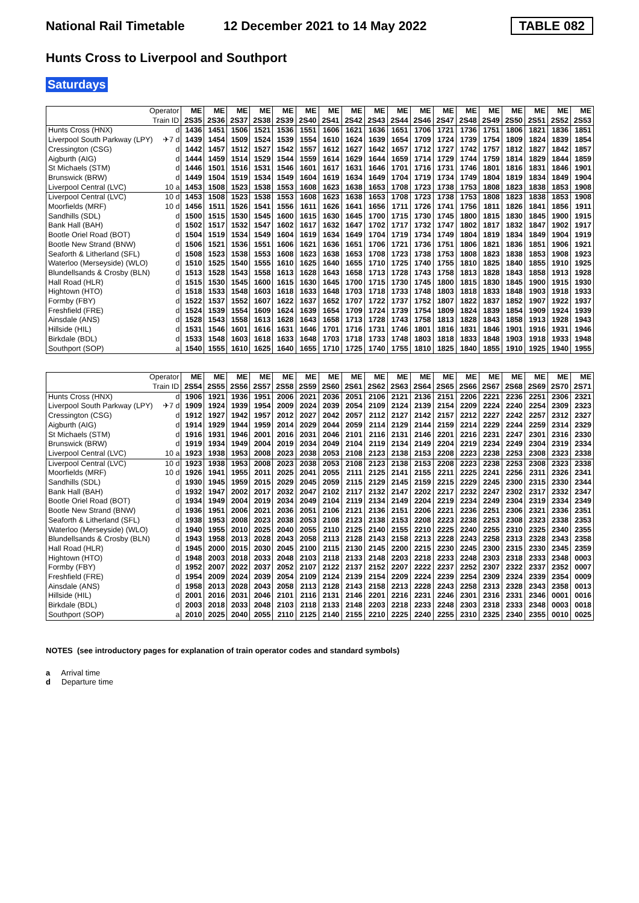National Rail Timetable 12 December 2021 to 14 May 2022 TABLE 082
Hunts Cross to Liverpool and Southport
Saturdays
| Operator | | ME | ME | ME | ME | ME | ME | ME | ME | ME | ME | ME | ME | ME | ME | ME | ME | ME | ME |
| --- | --- | --- | --- | --- | --- | --- | --- | --- | --- | --- | --- | --- | --- | --- | --- | --- | --- | --- | --- |
| Train ID | | 2S35 | 2S36 | 2S37 | 2S38 | 2S39 | 2S40 | 2S41 | 2S42 | 2S43 | 2S44 | 2S46 | 2S47 | 2S48 | 2S49 | 2S50 | 2S51 | 2S52 | 2S53 |
| Hunts Cross (HNX) | d | 1436 | 1451 | 1506 | 1521 | 1536 | 1551 | 1606 | 1621 | 1636 | 1651 | 1706 | 1721 | 1736 | 1751 | 1806 | 1821 | 1836 | 1851 |
| Liverpool South Parkway (LPY) | ✈7 d | 1439 | 1454 | 1509 | 1524 | 1539 | 1554 | 1610 | 1624 | 1639 | 1654 | 1709 | 1724 | 1739 | 1754 | 1809 | 1824 | 1839 | 1854 |
| Cressington (CSG) | d | 1442 | 1457 | 1512 | 1527 | 1542 | 1557 | 1612 | 1627 | 1642 | 1657 | 1712 | 1727 | 1742 | 1757 | 1812 | 1827 | 1842 | 1857 |
| Aigburth (AIG) | d | 1444 | 1459 | 1514 | 1529 | 1544 | 1559 | 1614 | 1629 | 1644 | 1659 | 1714 | 1729 | 1744 | 1759 | 1814 | 1829 | 1844 | 1859 |
| St Michaels (STM) | d | 1446 | 1501 | 1516 | 1531 | 1546 | 1601 | 1617 | 1631 | 1646 | 1701 | 1716 | 1731 | 1746 | 1801 | 1816 | 1831 | 1846 | 1901 |
| Brunswick (BRW) | d | 1449 | 1504 | 1519 | 1534 | 1549 | 1604 | 1619 | 1634 | 1649 | 1704 | 1719 | 1734 | 1749 | 1804 | 1819 | 1834 | 1849 | 1904 |
| Liverpool Central (LVC) | 10 a | 1453 | 1508 | 1523 | 1538 | 1553 | 1608 | 1623 | 1638 | 1653 | 1708 | 1723 | 1738 | 1753 | 1808 | 1823 | 1838 | 1853 | 1908 |
| Liverpool Central (LVC) | 10 d | 1453 | 1508 | 1523 | 1538 | 1553 | 1608 | 1623 | 1638 | 1653 | 1708 | 1723 | 1738 | 1753 | 1808 | 1823 | 1838 | 1853 | 1908 |
| Moorfields (MRF) | 10 d | 1456 | 1511 | 1526 | 1541 | 1556 | 1611 | 1626 | 1641 | 1656 | 1711 | 1726 | 1741 | 1756 | 1811 | 1826 | 1841 | 1856 | 1911 |
| Sandhills (SDL) | d | 1500 | 1515 | 1530 | 1545 | 1600 | 1615 | 1630 | 1645 | 1700 | 1715 | 1730 | 1745 | 1800 | 1815 | 1830 | 1845 | 1900 | 1915 |
| Bank Hall (BAH) | d | 1502 | 1517 | 1532 | 1547 | 1602 | 1617 | 1632 | 1647 | 1702 | 1717 | 1732 | 1747 | 1802 | 1817 | 1832 | 1847 | 1902 | 1917 |
| Bootle Oriel Road (BOT) | d | 1504 | 1519 | 1534 | 1549 | 1604 | 1619 | 1634 | 1649 | 1704 | 1719 | 1734 | 1749 | 1804 | 1819 | 1834 | 1849 | 1904 | 1919 |
| Bootle New Strand (BNW) | d | 1506 | 1521 | 1536 | 1551 | 1606 | 1621 | 1636 | 1651 | 1706 | 1721 | 1736 | 1751 | 1806 | 1821 | 1836 | 1851 | 1906 | 1921 |
| Seaforth & Litherland (SFL) | d | 1508 | 1523 | 1538 | 1553 | 1608 | 1623 | 1638 | 1653 | 1708 | 1723 | 1738 | 1753 | 1808 | 1823 | 1838 | 1853 | 1908 | 1923 |
| Waterloo (Merseyside) (WLO) | d | 1510 | 1525 | 1540 | 1555 | 1610 | 1625 | 1640 | 1655 | 1710 | 1725 | 1740 | 1755 | 1810 | 1825 | 1840 | 1855 | 1910 | 1925 |
| Blundellsands & Crosby (BLN) | d | 1513 | 1528 | 1543 | 1558 | 1613 | 1628 | 1643 | 1658 | 1713 | 1728 | 1743 | 1758 | 1813 | 1828 | 1843 | 1858 | 1913 | 1928 |
| Hall Road (HLR) | d | 1515 | 1530 | 1545 | 1600 | 1615 | 1630 | 1645 | 1700 | 1715 | 1730 | 1745 | 1800 | 1815 | 1830 | 1845 | 1900 | 1915 | 1930 |
| Hightown (HTO) | d | 1518 | 1533 | 1548 | 1603 | 1618 | 1633 | 1648 | 1703 | 1718 | 1733 | 1748 | 1803 | 1818 | 1833 | 1848 | 1903 | 1918 | 1933 |
| Formby (FBY) | d | 1522 | 1537 | 1552 | 1607 | 1622 | 1637 | 1652 | 1707 | 1722 | 1737 | 1752 | 1807 | 1822 | 1837 | 1852 | 1907 | 1922 | 1937 |
| Freshfield (FRE) | d | 1524 | 1539 | 1554 | 1609 | 1624 | 1639 | 1654 | 1709 | 1724 | 1739 | 1754 | 1809 | 1824 | 1839 | 1854 | 1909 | 1924 | 1939 |
| Ainsdale (ANS) | d | 1528 | 1543 | 1558 | 1613 | 1628 | 1643 | 1658 | 1713 | 1728 | 1743 | 1758 | 1813 | 1828 | 1843 | 1858 | 1913 | 1928 | 1943 |
| Hillside (HIL) | d | 1531 | 1546 | 1601 | 1616 | 1631 | 1646 | 1701 | 1716 | 1731 | 1746 | 1801 | 1816 | 1831 | 1846 | 1901 | 1916 | 1931 | 1946 |
| Birkdale (BDL) | d | 1533 | 1548 | 1603 | 1618 | 1633 | 1648 | 1703 | 1718 | 1733 | 1748 | 1803 | 1818 | 1833 | 1848 | 1903 | 1918 | 1933 | 1948 |
| Southport (SOP) | a | 1540 | 1555 | 1610 | 1625 | 1640 | 1655 | 1710 | 1725 | 1740 | 1755 | 1810 | 1825 | 1840 | 1855 | 1910 | 1925 | 1940 | 1955 |
| Operator | | ME | ME | ME | ME | ME | ME | ME | ME | ME | ME | ME | ME | ME | ME | ME | ME | ME | ME |
| --- | --- | --- | --- | --- | --- | --- | --- | --- | --- | --- | --- | --- | --- | --- | --- | --- | --- | --- | --- |
| Train ID | | 2S54 | 2S55 | 2S56 | 2S57 | 2S58 | 2S59 | 2S60 | 2S61 | 2S62 | 2S63 | 2S64 | 2S65 | 2S66 | 2S67 | 2S68 | 2S69 | 2S70 | 2S71 |
| Hunts Cross (HNX) | d | 1906 | 1921 | 1936 | 1951 | 2006 | 2021 | 2036 | 2051 | 2106 | 2121 | 2136 | 2151 | 2206 | 2221 | 2236 | 2251 | 2306 | 2321 |
| Liverpool South Parkway (LPY) | ✈7 d | 1909 | 1924 | 1939 | 1954 | 2009 | 2024 | 2039 | 2054 | 2109 | 2124 | 2139 | 2154 | 2209 | 2224 | 2240 | 2254 | 2309 | 2323 |
| Cressington (CSG) | d | 1912 | 1927 | 1942 | 1957 | 2012 | 2027 | 2042 | 2057 | 2112 | 2127 | 2142 | 2157 | 2212 | 2227 | 2242 | 2257 | 2312 | 2327 |
| Aigburth (AIG) | d | 1914 | 1929 | 1944 | 1959 | 2014 | 2029 | 2044 | 2059 | 2114 | 2129 | 2144 | 2159 | 2214 | 2229 | 2244 | 2259 | 2314 | 2329 |
| St Michaels (STM) | d | 1916 | 1931 | 1946 | 2001 | 2016 | 2031 | 2046 | 2101 | 2116 | 2131 | 2146 | 2201 | 2216 | 2231 | 2247 | 2301 | 2316 | 2330 |
| Brunswick (BRW) | d | 1919 | 1934 | 1949 | 2004 | 2019 | 2034 | 2049 | 2104 | 2119 | 2134 | 2149 | 2204 | 2219 | 2234 | 2249 | 2304 | 2319 | 2334 |
| Liverpool Central (LVC) | 10 a | 1923 | 1938 | 1953 | 2008 | 2023 | 2038 | 2053 | 2108 | 2123 | 2138 | 2153 | 2208 | 2223 | 2238 | 2253 | 2308 | 2323 | 2338 |
| Liverpool Central (LVC) | 10 d | 1923 | 1938 | 1953 | 2008 | 2023 | 2038 | 2053 | 2108 | 2123 | 2138 | 2153 | 2208 | 2223 | 2238 | 2253 | 2308 | 2323 | 2338 |
| Moorfields (MRF) | 10 d | 1926 | 1941 | 1955 | 2011 | 2025 | 2041 | 2055 | 2111 | 2125 | 2141 | 2155 | 2211 | 2225 | 2241 | 2256 | 2311 | 2326 | 2341 |
| Sandhills (SDL) | d | 1930 | 1945 | 1959 | 2015 | 2029 | 2045 | 2059 | 2115 | 2129 | 2145 | 2159 | 2215 | 2229 | 2245 | 2300 | 2315 | 2330 | 2344 |
| Bank Hall (BAH) | d | 1932 | 1947 | 2002 | 2017 | 2032 | 2047 | 2102 | 2117 | 2132 | 2147 | 2202 | 2217 | 2232 | 2247 | 2302 | 2317 | 2332 | 2347 |
| Bootle Oriel Road (BOT) | d | 1934 | 1949 | 2004 | 2019 | 2034 | 2049 | 2104 | 2119 | 2134 | 2149 | 2204 | 2219 | 2234 | 2249 | 2304 | 2319 | 2334 | 2349 |
| Bootle New Strand (BNW) | d | 1936 | 1951 | 2006 | 2021 | 2036 | 2051 | 2106 | 2121 | 2136 | 2151 | 2206 | 2221 | 2236 | 2251 | 2306 | 2321 | 2336 | 2351 |
| Seaforth & Litherland (SFL) | d | 1938 | 1953 | 2008 | 2023 | 2038 | 2053 | 2108 | 2123 | 2138 | 2153 | 2208 | 2223 | 2238 | 2253 | 2308 | 2323 | 2338 | 2353 |
| Waterloo (Merseyside) (WLO) | d | 1940 | 1955 | 2010 | 2025 | 2040 | 2055 | 2110 | 2125 | 2140 | 2155 | 2210 | 2225 | 2240 | 2255 | 2310 | 2325 | 2340 | 2355 |
| Blundellsands & Crosby (BLN) | d | 1943 | 1958 | 2013 | 2028 | 2043 | 2058 | 2113 | 2128 | 2143 | 2158 | 2213 | 2228 | 2243 | 2258 | 2313 | 2328 | 2343 | 2358 |
| Hall Road (HLR) | d | 1945 | 2000 | 2015 | 2030 | 2045 | 2100 | 2115 | 2130 | 2145 | 2200 | 2215 | 2230 | 2245 | 2300 | 2315 | 2330 | 2345 | 2359 |
| Hightown (HTO) | d | 1948 | 2003 | 2018 | 2033 | 2048 | 2103 | 2118 | 2133 | 2148 | 2203 | 2218 | 2233 | 2248 | 2303 | 2318 | 2333 | 2348 | 0003 |
| Formby (FBY) | d | 1952 | 2007 | 2022 | 2037 | 2052 | 2107 | 2122 | 2137 | 2152 | 2207 | 2222 | 2237 | 2252 | 2307 | 2322 | 2337 | 2352 | 0007 |
| Freshfield (FRE) | d | 1954 | 2009 | 2024 | 2039 | 2054 | 2109 | 2124 | 2139 | 2154 | 2209 | 2224 | 2239 | 2254 | 2309 | 2324 | 2339 | 2354 | 0009 |
| Ainsdale (ANS) | d | 1958 | 2013 | 2028 | 2043 | 2058 | 2113 | 2128 | 2143 | 2158 | 2213 | 2228 | 2243 | 2258 | 2313 | 2328 | 2343 | 2358 | 0013 |
| Hillside (HIL) | d | 2001 | 2016 | 2031 | 2046 | 2101 | 2116 | 2131 | 2146 | 2201 | 2216 | 2231 | 2246 | 2301 | 2316 | 2331 | 2346 | 0001 | 0016 |
| Birkdale (BDL) | d | 2003 | 2018 | 2033 | 2048 | 2103 | 2118 | 2133 | 2148 | 2203 | 2218 | 2233 | 2248 | 2303 | 2318 | 2333 | 2348 | 0003 | 0018 |
| Southport (SOP) | a | 2010 | 2025 | 2040 | 2055 | 2110 | 2125 | 2140 | 2155 | 2210 | 2225 | 2240 | 2255 | 2310 | 2325 | 2340 | 2355 | 0010 | 0025 |
NOTES (see introductory pages for explanation of train operator codes and standard symbols)
a Arrival time
d Departure time